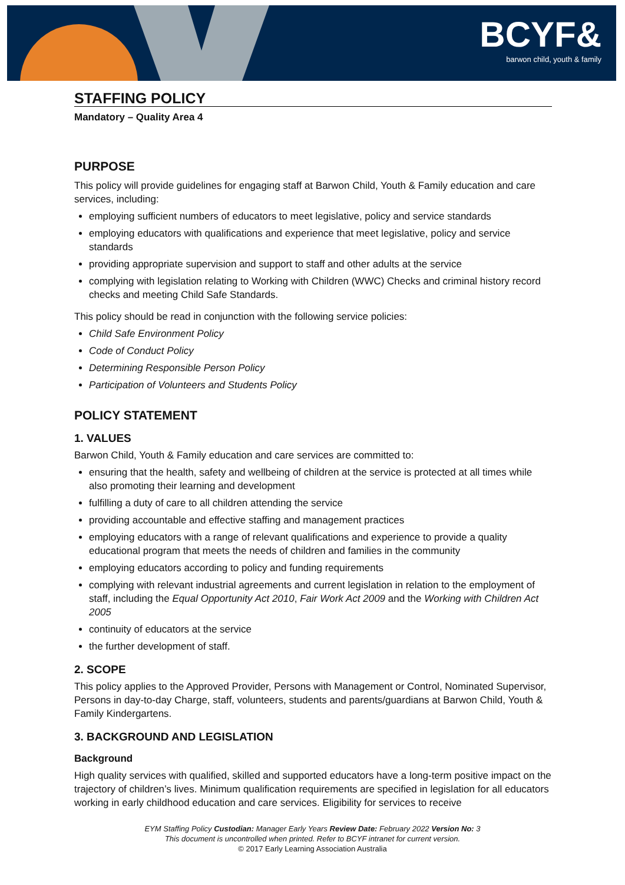BCYF&
barwon child, youth & family
STAFFING POLICY
Mandatory – Quality Area 4
PURPOSE
This policy will provide guidelines for engaging staff at Barwon Child, Youth & Family education and care services, including:
employing sufficient numbers of educators to meet legislative, policy and service standards
employing educators with qualifications and experience that meet legislative, policy and service standards
providing appropriate supervision and support to staff and other adults at the service
complying with legislation relating to Working with Children (WWC) Checks and criminal history record checks and meeting Child Safe Standards.
This policy should be read in conjunction with the following service policies:
Child Safe Environment Policy
Code of Conduct Policy
Determining Responsible Person Policy
Participation of Volunteers and Students Policy
POLICY STATEMENT
1. VALUES
Barwon Child, Youth & Family education and care services are committed to:
ensuring that the health, safety and wellbeing of children at the service is protected at all times while also promoting their learning and development
fulfilling a duty of care to all children attending the service
providing accountable and effective staffing and management practices
employing educators with a range of relevant qualifications and experience to provide a quality educational program that meets the needs of children and families in the community
employing educators according to policy and funding requirements
complying with relevant industrial agreements and current legislation in relation to the employment of staff, including the Equal Opportunity Act 2010, Fair Work Act 2009 and the Working with Children Act 2005
continuity of educators at the service
the further development of staff.
2. SCOPE
This policy applies to the Approved Provider, Persons with Management or Control, Nominated Supervisor, Persons in day-to-day Charge, staff, volunteers, students and parents/guardians at Barwon Child, Youth & Family Kindergartens.
3. BACKGROUND AND LEGISLATION
Background
High quality services with qualified, skilled and supported educators have a long-term positive impact on the trajectory of children’s lives. Minimum qualification requirements are specified in legislation for all educators working in early childhood education and care services. Eligibility for services to receive
EYM Staffing Policy Custodian: Manager Early Years Review Date: February 2022 Version No: 3
This document is uncontrolled when printed. Refer to BCYF intranet for current version.
© 2017 Early Learning Association Australia